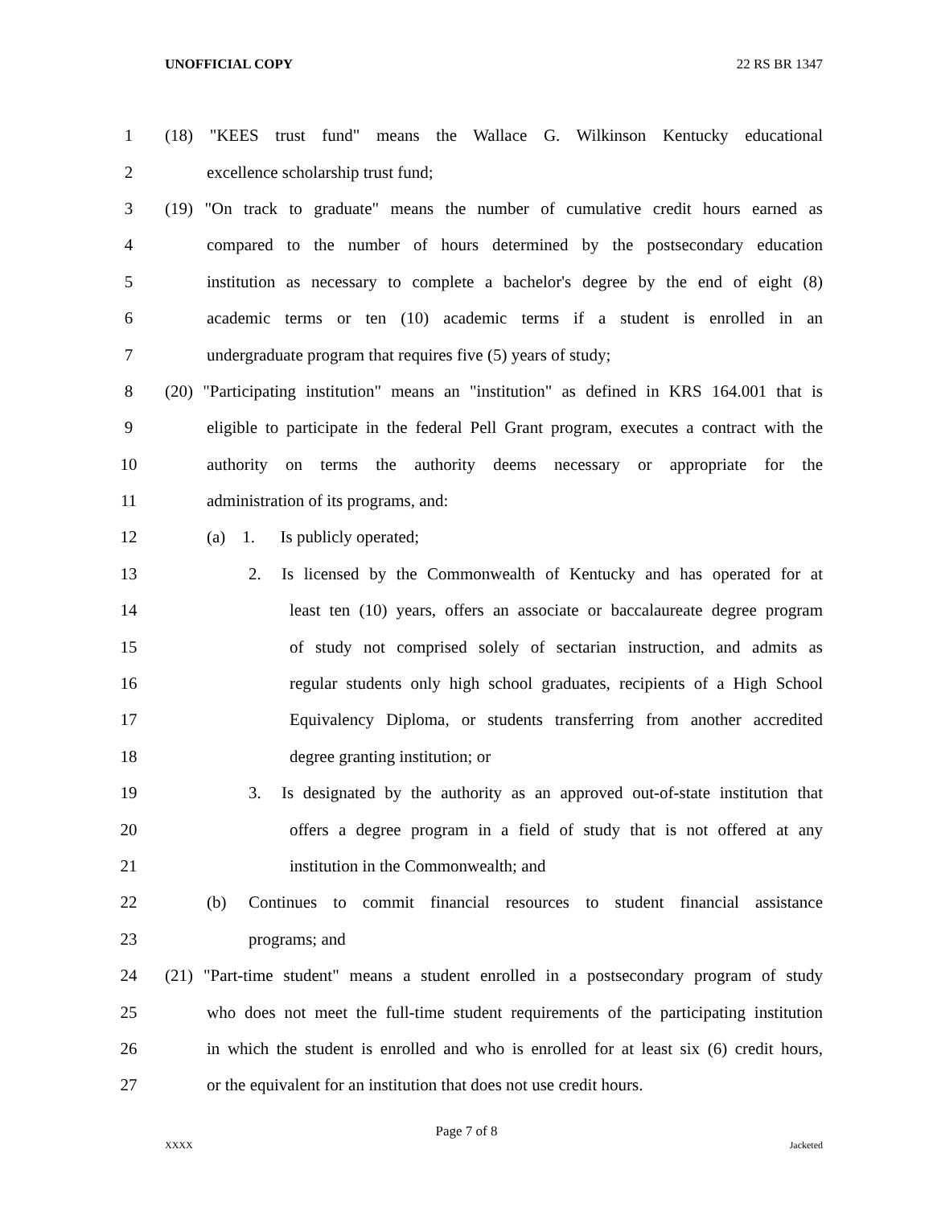UNOFFICIAL COPY 22 RS BR 1347
1 (18) "KEES trust fund" means the Wallace G. Wilkinson Kentucky educational
2 excellence scholarship trust fund;
3 (19) "On track to graduate" means the number of cumulative credit hours earned as
4 compared to the number of hours determined by the postsecondary education
5 institution as necessary to complete a bachelor's degree by the end of eight (8)
6 academic terms or ten (10) academic terms if a student is enrolled in an
7 undergraduate program that requires five (5) years of study;
8 (20) "Participating institution" means an "institution" as defined in KRS 164.001 that is
9 eligible to participate in the federal Pell Grant program, executes a contract with the
10 authority on terms the authority deems necessary or appropriate for the
11 administration of its programs, and:
12 (a) 1. Is publicly operated;
13 2. Is licensed by the Commonwealth of Kentucky and has operated for at
14 least ten (10) years, offers an associate or baccalaureate degree program
15 of study not comprised solely of sectarian instruction, and admits as
16 regular students only high school graduates, recipients of a High School
17 Equivalency Diploma, or students transferring from another accredited
18 degree granting institution; or
19 3. Is designated by the authority as an approved out-of-state institution that
20 offers a degree program in a field of study that is not offered at any
21 institution in the Commonwealth; and
22 (b) Continues to commit financial resources to student financial assistance
23 programs; and
24 (21) "Part-time student" means a student enrolled in a postsecondary program of study
25 who does not meet the full-time student requirements of the participating institution
26 in which the student is enrolled and who is enrolled for at least six (6) credit hours,
27 or the equivalent for an institution that does not use credit hours.
Page 7 of 8
XXXX Jacketed